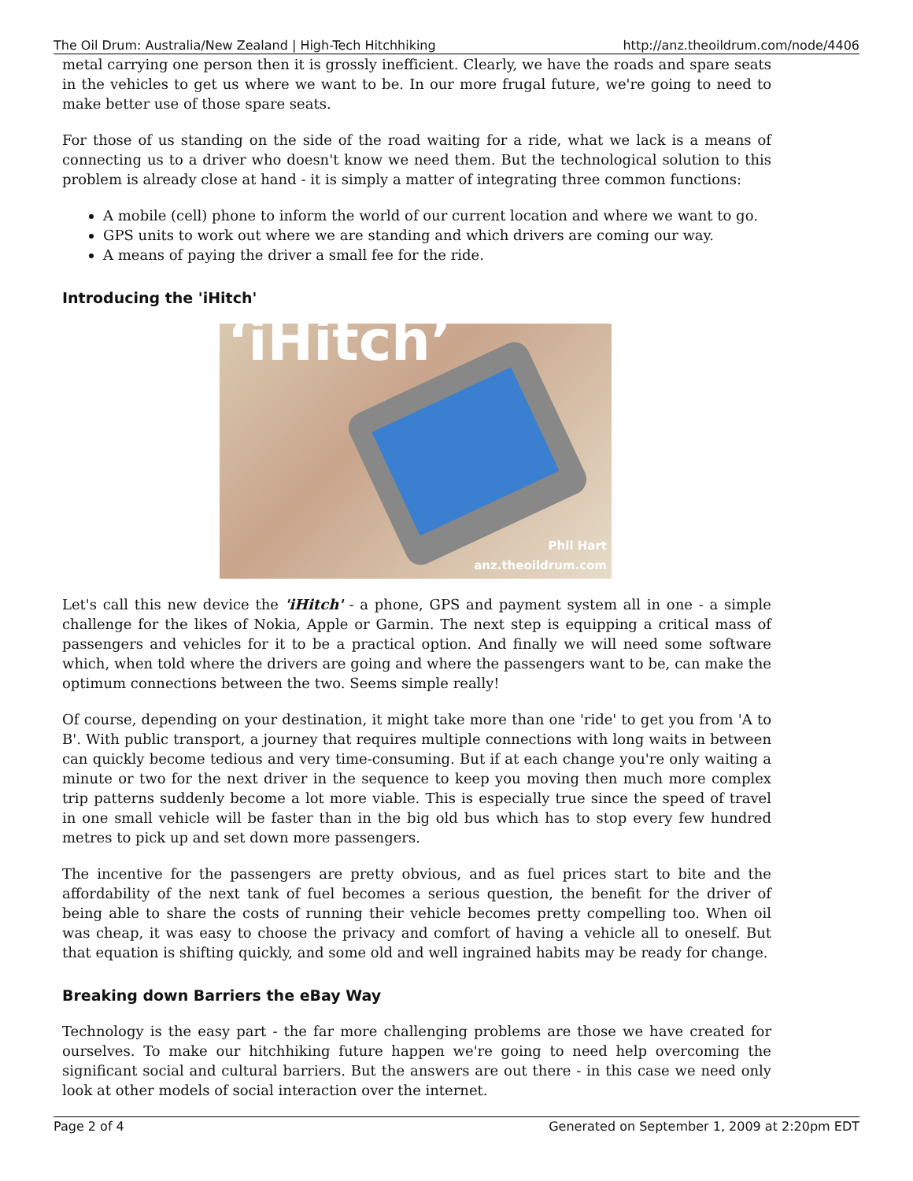The Oil Drum: Australia/New Zealand | High-Tech Hitchhiking http://anz.theoildrum.com/node/4406
metal carrying one person then it is grossly inefficient. Clearly, we have the roads and spare seats in the vehicles to get us where we want to be. In our more frugal future, we're going to need to make better use of those spare seats.
For those of us standing on the side of the road waiting for a ride, what we lack is a means of connecting us to a driver who doesn't know we need them. But the technological solution to this problem is already close at hand - it is simply a matter of integrating three common functions:
A mobile (cell) phone to inform the world of our current location and where we want to go.
GPS units to work out where we are standing and which drivers are coming our way.
A means of paying the driver a small fee for the ride.
Introducing the 'iHitch'
‘iHitch’
Phil Hart
anz.theoildrum.com
Let's call this new device the 'iHitch' - a phone, GPS and payment system all in one - a simple challenge for the likes of Nokia, Apple or Garmin. The next step is equipping a critical mass of passengers and vehicles for it to be a practical option. And finally we will need some software which, when told where the drivers are going and where the passengers want to be, can make the optimum connections between the two. Seems simple really!
Of course, depending on your destination, it might take more than one 'ride' to get you from 'A to B'. With public transport, a journey that requires multiple connections with long waits in between can quickly become tedious and very time-consuming. But if at each change you're only waiting a minute or two for the next driver in the sequence to keep you moving then much more complex trip patterns suddenly become a lot more viable. This is especially true since the speed of travel in one small vehicle will be faster than in the big old bus which has to stop every few hundred metres to pick up and set down more passengers.
The incentive for the passengers are pretty obvious, and as fuel prices start to bite and the affordability of the next tank of fuel becomes a serious question, the benefit for the driver of being able to share the costs of running their vehicle becomes pretty compelling too. When oil was cheap, it was easy to choose the privacy and comfort of having a vehicle all to oneself. But that equation is shifting quickly, and some old and well ingrained habits may be ready for change.
Breaking down Barriers the eBay Way
Technology is the easy part - the far more challenging problems are those we have created for ourselves. To make our hitchhiking future happen we're going to need help overcoming the significant social and cultural barriers. But the answers are out there - in this case we need only look at other models of social interaction over the internet.
Page 2 of 4 Generated on September 1, 2009 at 2:20pm EDT